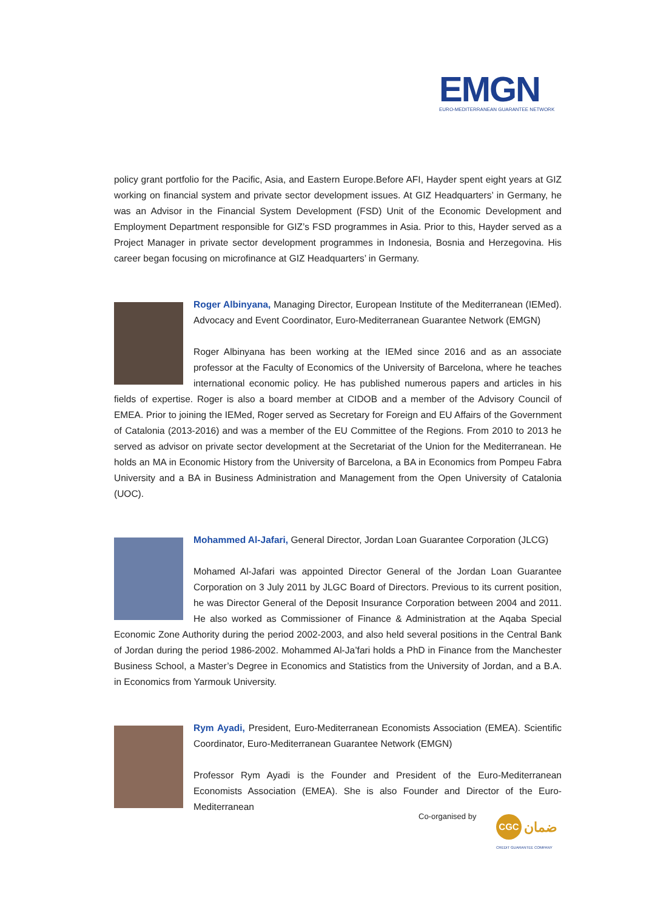EMGN
EURO-MEDITERRANEAN GUARANTEE NETWORK
policy grant portfolio for the Pacific, Asia, and Eastern Europe.Before AFI, Hayder spent eight years at GIZ working on financial system and private sector development issues. At GIZ Headquarters’ in Germany, he was an Advisor in the Financial System Development (FSD) Unit of the Economic Development and Employment Department responsible for GIZ’s FSD programmes in Asia. Prior to this, Hayder served as a Project Manager in private sector development programmes in Indonesia, Bosnia and Herzegovina. His career began focusing on microfinance at GIZ Headquarters’ in Germany.
Roger Albinyana, Managing Director, European Institute of the Mediterranean (IEMed). Advocacy and Event Coordinator, Euro-Mediterranean Guarantee Network (EMGN)
Roger Albinyana has been working at the IEMed since 2016 and as an associate professor at the Faculty of Economics of the University of Barcelona, where he teaches international economic policy. He has published numerous papers and articles in his fields of expertise. Roger is also a board member at CIDOB and a member of the Advisory Council of EMEA. Prior to joining the IEMed, Roger served as Secretary for Foreign and EU Affairs of the Government of Catalonia (2013-2016) and was a member of the EU Committee of the Regions. From 2010 to 2013 he served as advisor on private sector development at the Secretariat of the Union for the Mediterranean. He holds an MA in Economic History from the University of Barcelona, a BA in Economics from Pompeu Fabra University and a BA in Business Administration and Management from the Open University of Catalonia (UOC).
Mohammed Al-Jafari, General Director, Jordan Loan Guarantee Corporation (JLCG)
Mohamed Al-Jafari was appointed Director General of the Jordan Loan Guarantee Corporation on 3 July 2011 by JLGC Board of Directors. Previous to its current position, he was Director General of the Deposit Insurance Corporation between 2004 and 2011. He also worked as Commissioner of Finance & Administration at the Aqaba Special Economic Zone Authority during the period 2002-2003, and also held several positions in the Central Bank of Jordan during the period 1986-2002. Mohammed Al-Ja’fari holds a PhD in Finance from the Manchester Business School, a Master’s Degree in Economics and Statistics from the University of Jordan, and a B.A. in Economics from Yarmouk University.
Rym Ayadi, President, Euro-Mediterranean Economists Association (EMEA). Scientific Coordinator, Euro-Mediterranean Guarantee Network (EMGN)
Professor Rym Ayadi is the Founder and President of the Euro-Mediterranean Economists Association (EMEA). She is also Founder and Director of the Euro-Mediterranean
Co-organised by
CGC ضمان
CREDIT GUARANTEE COMPANY